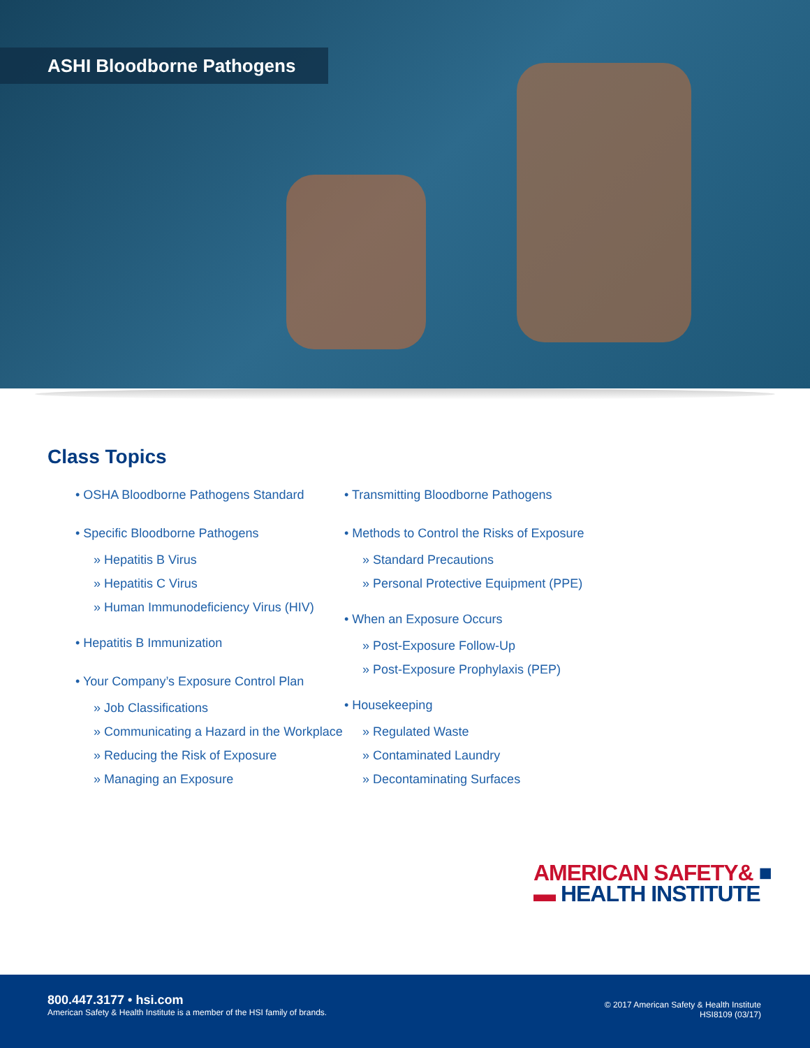ASHI Bloodborne Pathogens
Class Topics
• OSHA Bloodborne Pathogens Standard
• Specific Bloodborne Pathogens
» Hepatitis B Virus
» Hepatitis C Virus
» Human Immunodeficiency Virus (HIV)
• Hepatitis B Immunization
• Your Company’s Exposure Control Plan
» Job Classifications
» Communicating a Hazard in the Workplace
» Reducing the Risk of Exposure
» Managing an Exposure
• Transmitting Bloodborne Pathogens
• Methods to Control the Risks of Exposure
» Standard Precautions
» Personal Protective Equipment (PPE)
• When an Exposure Occurs
» Post-Exposure Follow-Up
» Post-Exposure Prophylaxis (PEP)
• Housekeeping
» Regulated Waste
» Contaminated Laundry
» Decontaminating Surfaces
AMERICAN SAFETY& ■
▬ HEALTH INSTITUTE
800.447.3177 • hsi.com
American Safety & Health Institute is a member of the HSI family of brands.
© 2017 American Safety & Health Institute
HSI8109 (03/17)